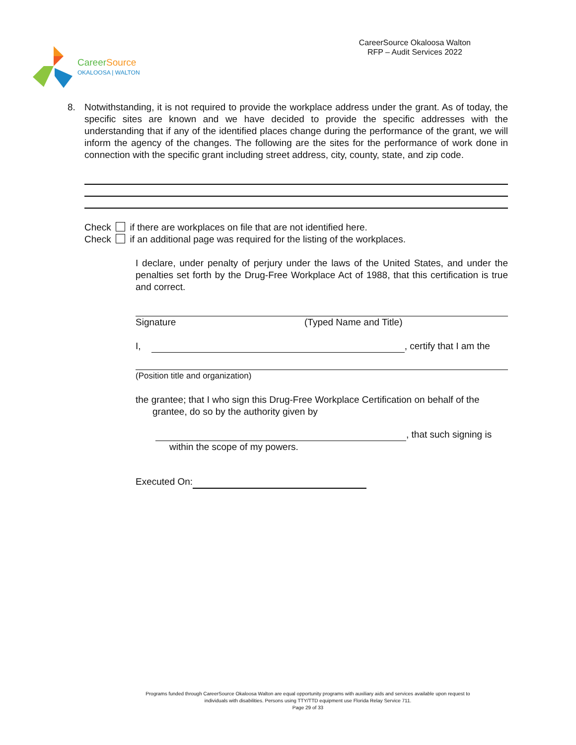Career Source
OKALOOSA | WALTON
CareerSource Okaloosa Walton
RFP – Audit Services 2022
8. Notwithstanding, it is not required to provide the workplace address under the grant. As of today, the specific sites are known and we have decided to provide the specific addresses with the understanding that if any of the identified places change during the performance of the grant, we will inform the agency of the changes. The following are the sites for the performance of work done in connection with the specific grant including street address, city, county, state, and zip code.
Check if there are workplaces on file that are not identified here.
Check if an additional page was required for the listing of the workplaces.
I declare, under penalty of perjury under the laws of the United States, and under the penalties set forth by the Drug-Free Workplace Act of 1988, that this certification is true and correct.
Signature (Typed Name and Title)
I, , certify that I am the
(Position title and organization)
the grantee; that I who sign this Drug-Free Workplace Certification on behalf of the
grantee, do so by the authority given by
, that such signing is
within the scope of my powers.
Executed On:
Programs funded through CareerSource Okaloosa Walton are equal opportunity programs with auxiliary aids and services available upon request to
individuals with disabilities. Persons using TTY/TTD equipment use Florida Relay Service 711.
Page 29 of 33